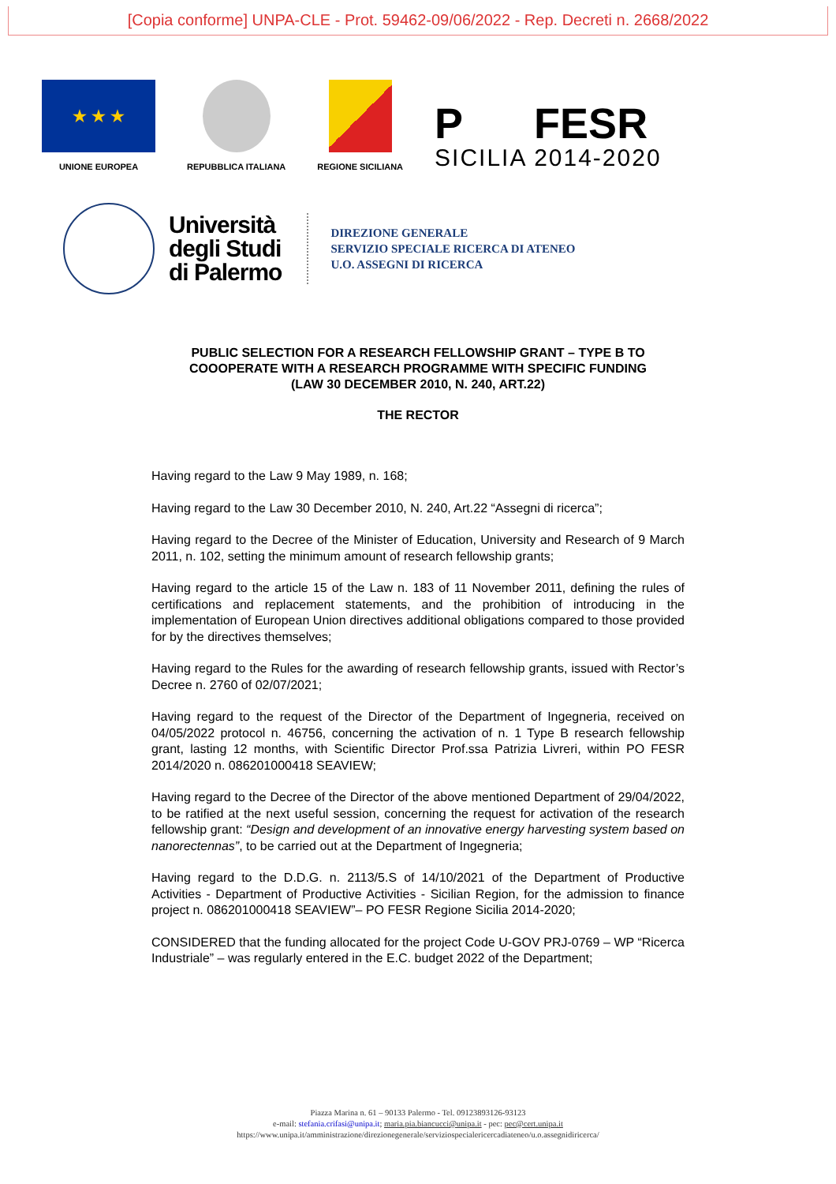[Copia conforme] UNPA-CLE - Prot. 59462-09/06/2022 - Rep. Decreti n. 2668/2022
★ ★ ★
UNIONE EUROPEA
REPUBBLICA ITALIANA
REGIONE SICILIANA
P FESR
SICILIA 2014-2020
Università
degli Studi
di Palermo
DIREZIONE GENERALE
SERVIZIO SPECIALE RICERCA DI ATENEO
U.O. ASSEGNI DI RICERCA
PUBLIC SELECTION FOR A RESEARCH FELLOWSHIP GRANT – TYPE B TO
COOOPERATE WITH A RESEARCH PROGRAMME WITH SPECIFIC FUNDING
(LAW 30 DECEMBER 2010, N. 240, ART.22)
THE RECTOR
Having regard to the Law 9 May 1989, n. 168;
Having regard to the Law 30 December 2010, N. 240, Art.22 “Assegni di ricerca”;
Having regard to the Decree of the Minister of Education, University and Research of 9 March 2011, n. 102, setting the minimum amount of research fellowship grants;
Having regard to the article 15 of the Law n. 183 of 11 November 2011, defining the rules of certifications and replacement statements, and the prohibition of introducing in the implementation of European Union directives additional obligations compared to those provided for by the directives themselves;
Having regard to the Rules for the awarding of research fellowship grants, issued with Rector’s Decree n. 2760 of 02/07/2021;
Having regard to the request of the Director of the Department of Ingegneria, received on 04/05/2022 protocol n. 46756, concerning the activation of n. 1 Type B research fellowship grant, lasting 12 months, with Scientific Director Prof.ssa Patrizia Livreri, within PO FESR 2014/2020 n. 086201000418 SEAVIEW;
Having regard to the Decree of the Director of the above mentioned Department of 29/04/2022, to be ratified at the next useful session, concerning the request for activation of the research fellowship grant: “Design and development of an innovative energy harvesting system based on nanorectennas”, to be carried out at the Department of Ingegneria;
Having regard to the D.D.G. n. 2113/5.S of 14/10/2021 of the Department of Productive Activities - Department of Productive Activities - Sicilian Region, for the admission to finance project n. 086201000418 SEAVIEW”– PO FESR Regione Sicilia 2014-2020;
CONSIDERED that the funding allocated for the project Code U-GOV PRJ-0769 – WP “Ricerca Industriale” – was regularly entered in the E.C. budget 2022 of the Department;
Piazza Marina n. 61 – 90133 Palermo - Tel. 09123893126-93123
e-mail: stefania.crifasi@unipa.it; maria.pia.biancucci@unipa.it - pec: pec@cert.unipa.it
https://www.unipa.it/amministrazione/direzionegenerale/serviziospecialericercadiateneo/u.o.assegnidiricerca/